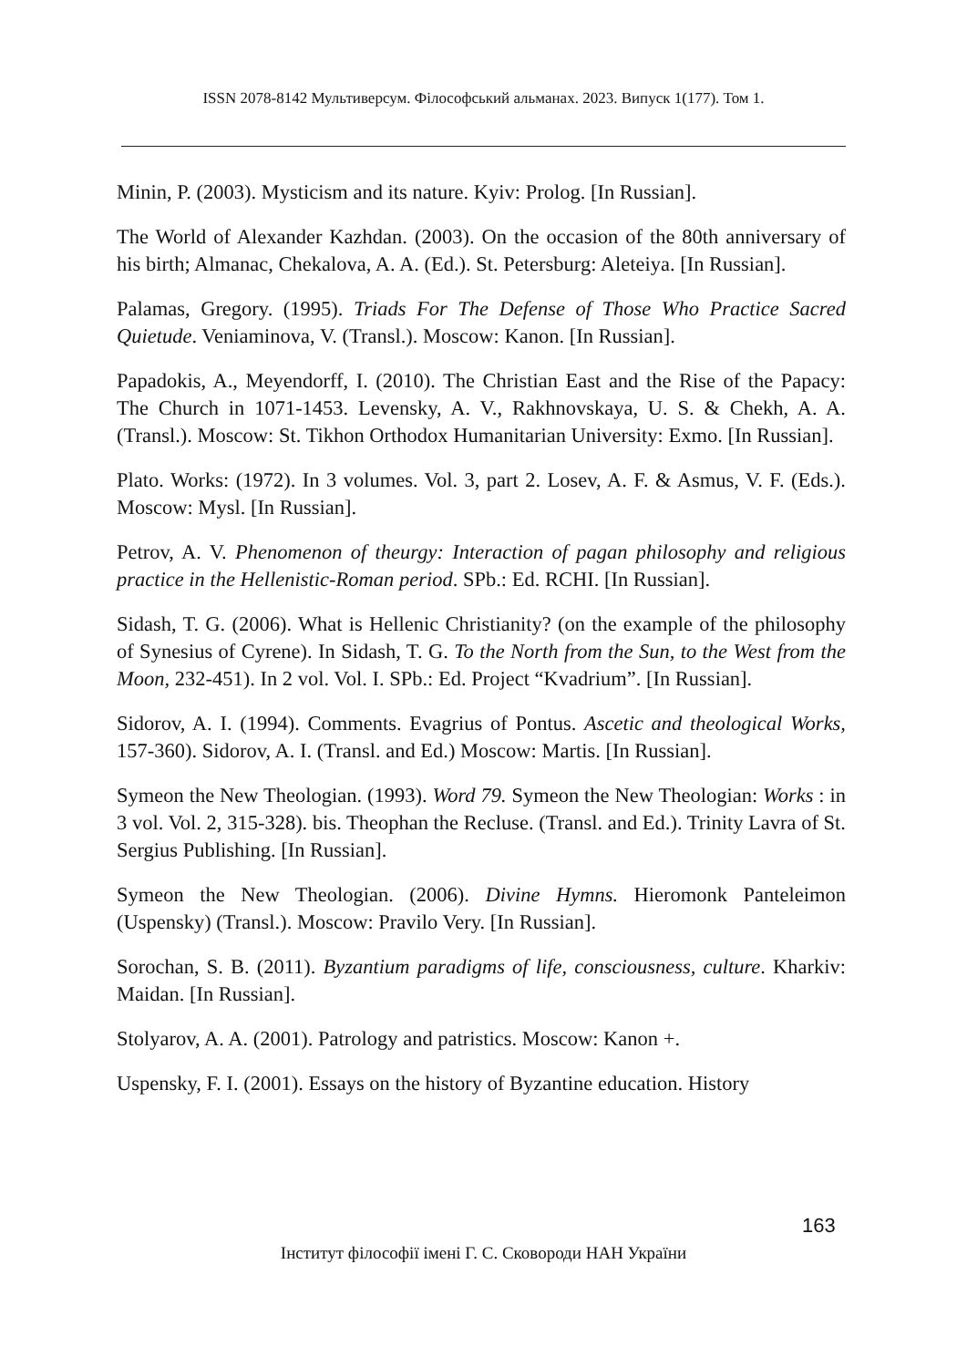ISSN 2078-8142 Мультиверсум. Філософський альманах. 2023. Випуск 1(177). Том 1.
Minin, P. (2003). Mysticism and its nature. Kyiv: Prolog. [In Russian].
The World of Alexander Kazhdan. (2003). On the occasion of the 80th anniversary of his birth; Almanac, Chekalova, A. A. (Ed.). St. Petersburg: Aleteiya. [In Russian].
Palamas, Gregory. (1995). Triads For The Defense of Those Who Practice Sacred Quietude. Veniaminova, V. (Transl.). Moscow: Kanon. [In Russian].
Papadokis, A., Meyendorff, I. (2010). The Christian East and the Rise of the Papacy: The Church in 1071-1453. Levensky, A. V., Rakhnovskaya, U. S. & Chekh, A. A. (Transl.). Moscow: St. Tikhon Orthodox Humanitarian University: Exmo. [In Russian].
Plato. Works: (1972). In 3 volumes. Vol. 3, part 2. Losev, A. F. & Asmus, V. F. (Eds.). Moscow: Mysl. [In Russian].
Petrov, A. V. Phenomenon of theurgy: Interaction of pagan philosophy and religious practice in the Hellenistic-Roman period. SPb.: Ed. RCHI. [In Russian].
Sidash, T. G. (2006). What is Hellenic Christianity? (on the example of the philosophy of Synesius of Cyrene). In Sidash, T. G. To the North from the Sun, to the West from the Moon, 232-451). In 2 vol. Vol. I. SPb.: Ed. Project “Kvadrium”. [In Russian].
Sidorov, A. I. (1994). Comments. Evagrius of Pontus. Ascetic and theological Works, 157-360). Sidorov, A. I. (Transl. and Ed.) Moscow: Martis. [In Russian].
Symeon the New Theologian. (1993). Word 79. Symeon the New Theologian: Works : in 3 vol. Vol. 2, 315-328). bis. Theophan the Recluse. (Transl. and Ed.). Trinity Lavra of St. Sergius Publishing. [In Russian].
Symeon the New Theologian. (2006). Divine Hymns. Hieromonk Panteleimon (Uspensky) (Transl.). Moscow: Pravilo Very. [In Russian].
Sorochan, S. B. (2011). Byzantium paradigms of life, consciousness, culture. Kharkiv: Maidan. [In Russian].
Stolyarov, A. A. (2001). Patrology and patristics. Moscow: Kanon +.
Uspensky, F. I. (2001). Essays on the history of Byzantine education. History
163
Інститут філософії імені Г. С. Сковороди НАН України